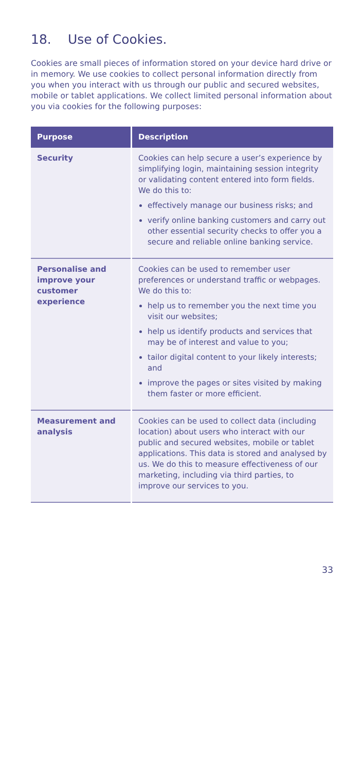18. Use of Cookies.
Cookies are small pieces of information stored on your device hard drive or in memory. We use cookies to collect personal information directly from you when you interact with us through our public and secured websites, mobile or tablet applications. We collect limited personal information about you via cookies for the following purposes:
| Purpose | Description |
| --- | --- |
| Security | Cookies can help secure a user’s experience by simplifying login, maintaining session integrity or validating content entered into form fields. We do this to: effectively manage our business risks; and verify online banking customers and carry out other essential security checks to offer you a secure and reliable online banking service. |
| Personalise and improve your customer experience | Cookies can be used to remember user preferences or understand traffic or webpages. We do this to: help us to remember you the next time you visit our websites; help us identify products and services that may be of interest and value to you; tailor digital content to your likely interests; and improve the pages or sites visited by making them faster or more efficient. |
| Measurement and analysis | Cookies can be used to collect data (including location) about users who interact with our public and secured websites, mobile or tablet applications. This data is stored and analysed by us. We do this to measure effectiveness of our marketing, including via third parties, to improve our services to you. |
33